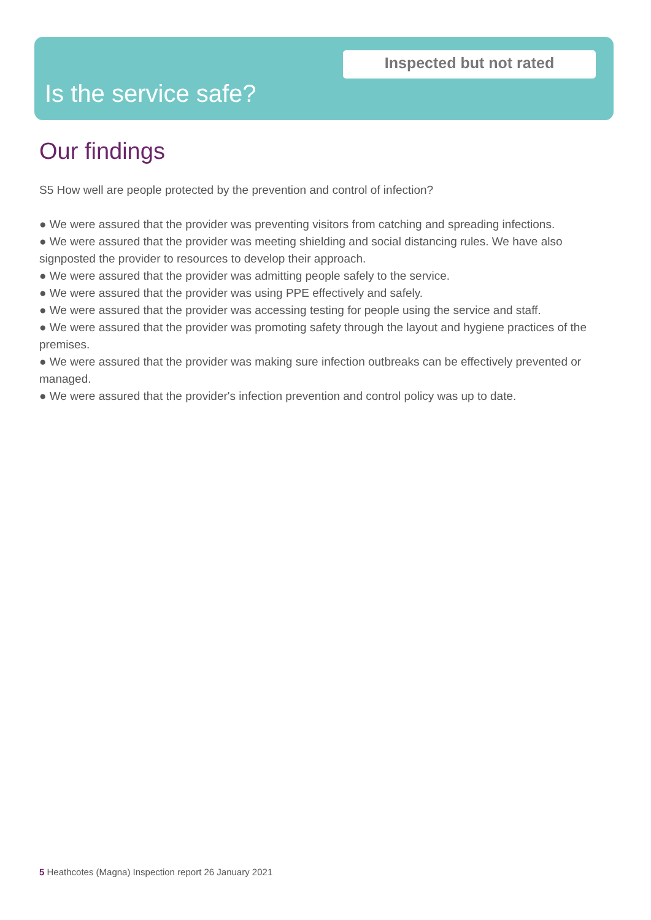Inspected but not rated
Is the service safe?
Our findings
S5 How well are people protected by the prevention and control of infection?
● We were assured that the provider was preventing visitors from catching and spreading infections.
● We were assured that the provider was meeting shielding and social distancing rules. We have also signposted the provider to resources to develop their approach.
● We were assured that the provider was admitting people safely to the service.
● We were assured that the provider was using PPE effectively and safely.
● We were assured that the provider was accessing testing for people using the service and staff.
● We were assured that the provider was promoting safety through the layout and hygiene practices of the premises.
● We were assured that the provider was making sure infection outbreaks can be effectively prevented or managed.
● We were assured that the provider's infection prevention and control policy was up to date.
5 Heathcotes (Magna) Inspection report 26 January 2021